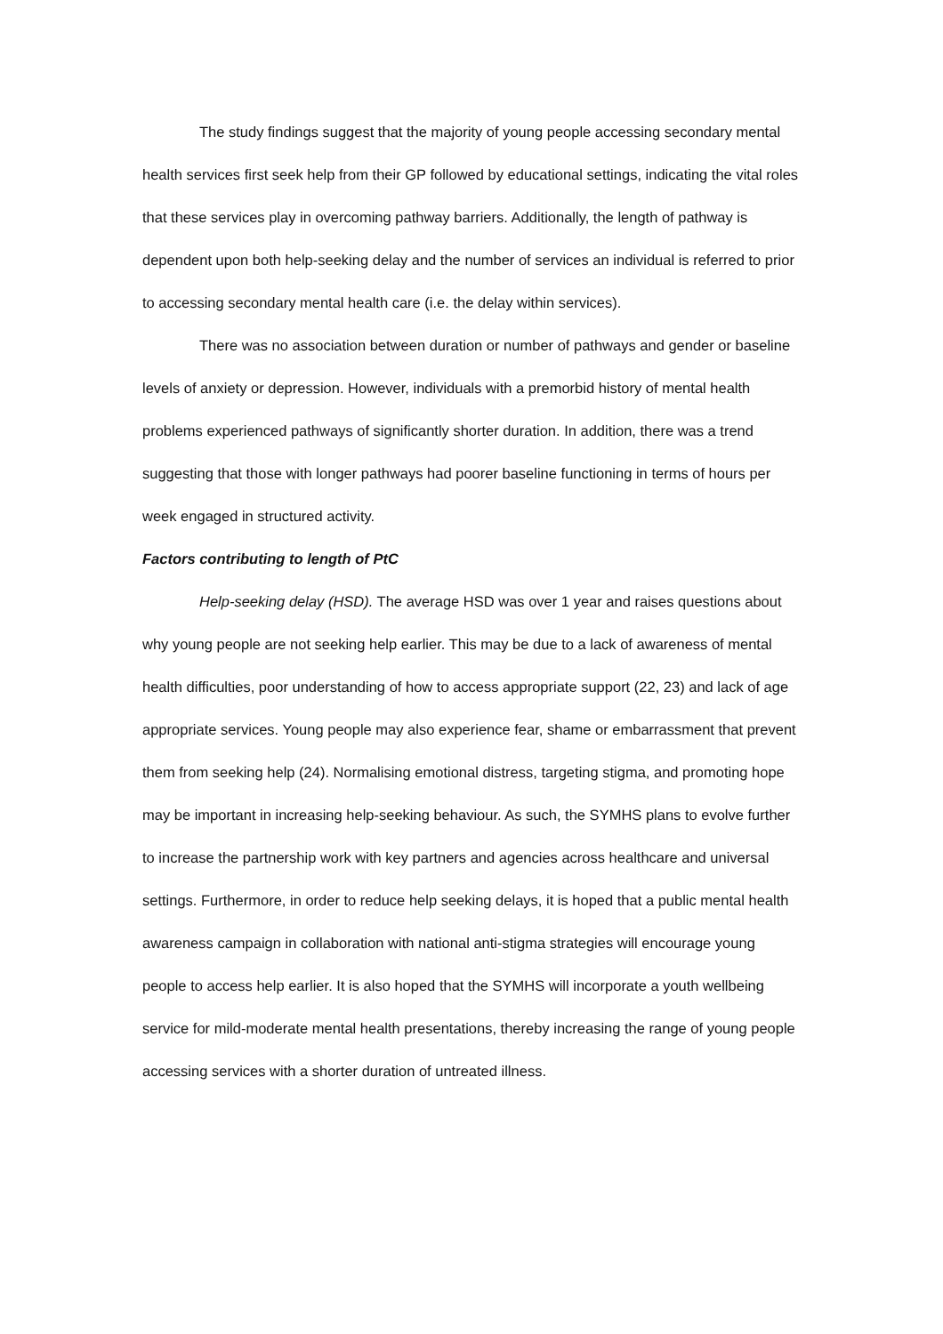The study findings suggest that the majority of young people accessing secondary mental health services first seek help from their GP followed by educational settings, indicating the vital roles that these services play in overcoming pathway barriers. Additionally, the length of pathway is dependent upon both help-seeking delay and the number of services an individual is referred to prior to accessing secondary mental health care (i.e. the delay within services).
There was no association between duration or number of pathways and gender or baseline levels of anxiety or depression. However, individuals with a premorbid history of mental health problems experienced pathways of significantly shorter duration. In addition, there was a trend suggesting that those with longer pathways had poorer baseline functioning in terms of hours per week engaged in structured activity.
Factors contributing to length of PtC
Help-seeking delay (HSD). The average HSD was over 1 year and raises questions about why young people are not seeking help earlier. This may be due to a lack of awareness of mental health difficulties, poor understanding of how to access appropriate support (22, 23) and lack of age appropriate services. Young people may also experience fear, shame or embarrassment that prevent them from seeking help (24). Normalising emotional distress, targeting stigma, and promoting hope may be important in increasing help-seeking behaviour. As such, the SYMHS plans to evolve further to increase the partnership work with key partners and agencies across healthcare and universal settings. Furthermore, in order to reduce help seeking delays, it is hoped that a public mental health awareness campaign in collaboration with national anti-stigma strategies will encourage young people to access help earlier. It is also hoped that the SYMHS will incorporate a youth wellbeing service for mild-moderate mental health presentations, thereby increasing the range of young people accessing services with a shorter duration of untreated illness.